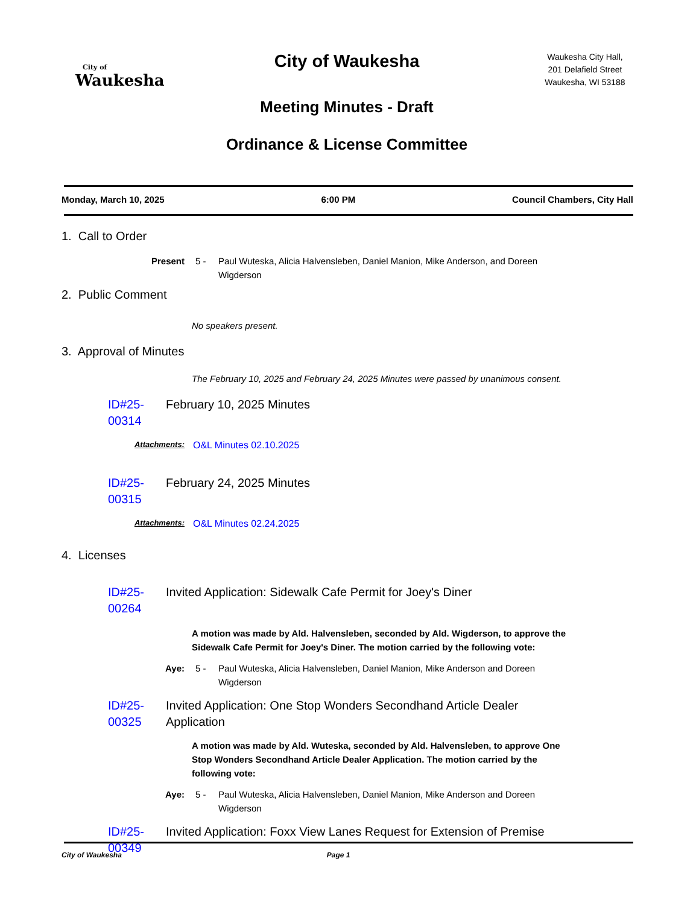City of
Waukesha
City of Waukesha
Meeting Minutes - Draft
Ordinance & License Committee
Waukesha City Hall,
201 Delafield Street
Waukesha, WI 53188
Monday, March 10, 2025 6:00 PM Council Chambers, City Hall
1. Call to Order
Present 5 - Paul Wuteska, Alicia Halvensleben, Daniel Manion, Mike Anderson, and Doreen Wigderson
2. Public Comment
No speakers present.
3. Approval of Minutes
The February 10, 2025 and February 24, 2025 Minutes were passed by unanimous consent.
ID#25-00314 February 10, 2025 Minutes
Attachments: O&L Minutes 02.10.2025
ID#25-00315 February 24, 2025 Minutes
Attachments: O&L Minutes 02.24.2025
4. Licenses
ID#25-00264 Invited Application: Sidewalk Cafe Permit for Joey's Diner
A motion was made by Ald. Halvensleben, seconded by Ald. Wigderson, to approve the Sidewalk Cafe Permit for Joey's Diner. The motion carried by the following vote:
Aye: 5 - Paul Wuteska, Alicia Halvensleben, Daniel Manion, Mike Anderson and Doreen Wigderson
ID#25-00325 Invited Application: One Stop Wonders Secondhand Article Dealer Application
A motion was made by Ald. Wuteska, seconded by Ald. Halvensleben, to approve One Stop Wonders Secondhand Article Dealer Application. The motion carried by the following vote:
Aye: 5 - Paul Wuteska, Alicia Halvensleben, Daniel Manion, Mike Anderson and Doreen Wigderson
ID#25-00349 Invited Application: Foxx View Lanes Request for Extension of Premise
City of Waukesha Page 1